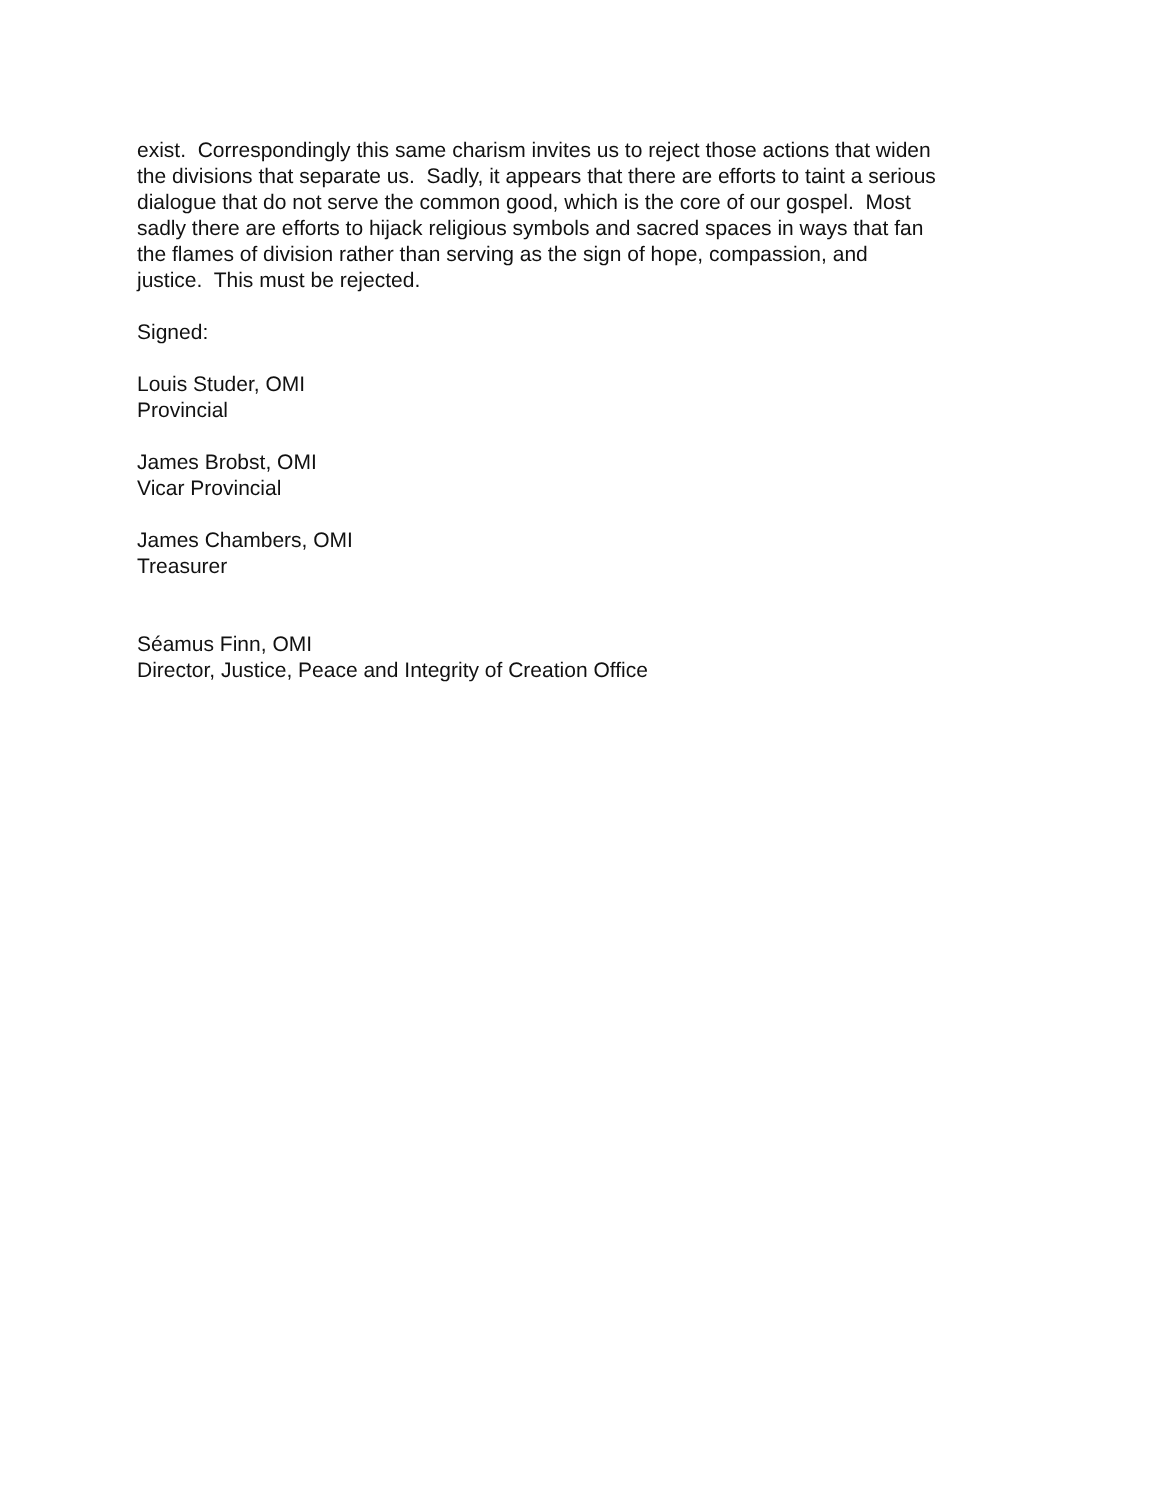exist. Correspondingly this same charism invites us to reject those actions that widen
the divisions that separate us. Sadly, it appears that there are efforts to taint a serious
dialogue that do not serve the common good, which is the core of our gospel. Most
sadly there are efforts to hijack religious symbols and sacred spaces in ways that fan
the flames of division rather than serving as the sign of hope, compassion, and
justice. This must be rejected.
Signed:
Louis Studer, OMI
Provincial
James Brobst, OMI
Vicar Provincial
James Chambers, OMI
Treasurer
Séamus Finn, OMI
Director, Justice, Peace and Integrity of Creation Office